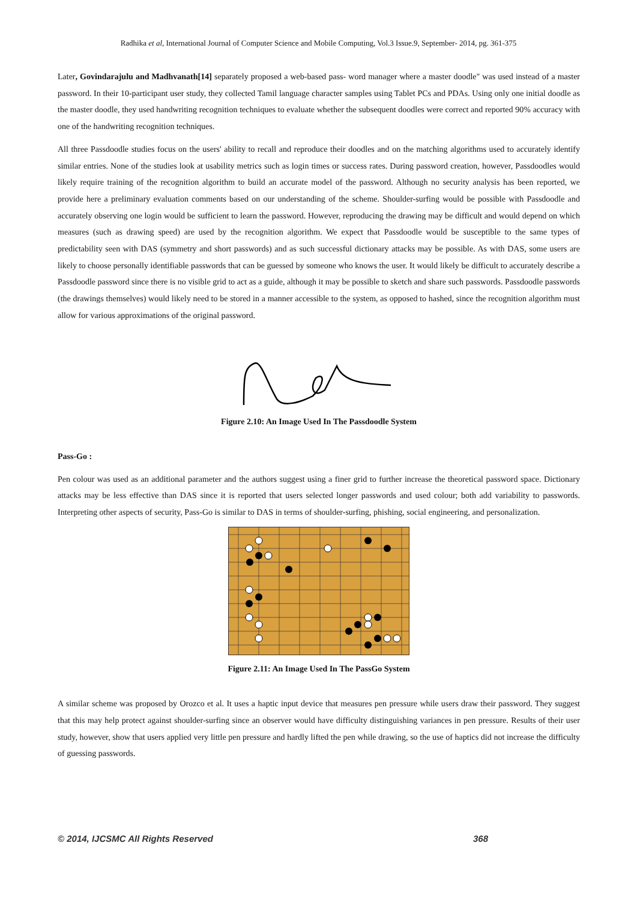Radhika et al, International Journal of Computer Science and Mobile Computing, Vol.3 Issue.9, September- 2014, pg. 361-375
Later, Govindarajulu and Madhvanath[14] separately proposed a web-based pass- word manager where a master doodle" was used instead of a master password. In their 10-participant user study, they collected Tamil language character samples using Tablet PCs and PDAs. Using only one initial doodle as the master doodle, they used handwriting recognition techniques to evaluate whether the subsequent doodles were correct and reported 90% accuracy with one of the handwriting recognition techniques.
All three Passdoodle studies focus on the users' ability to recall and reproduce their doodles and on the matching algorithms used to accurately identify similar entries. None of the studies look at usability metrics such as login times or success rates. During password creation, however, Passdoodles would likely require training of the recognition algorithm to build an accurate model of the password. Although no security analysis has been reported, we provide here a preliminary evaluation comments based on our understanding of the scheme. Shoulder-surfing would be possible with Passdoodle and accurately observing one login would be sufficient to learn the password. However, reproducing the drawing may be difficult and would depend on which measures (such as drawing speed) are used by the recognition algorithm. We expect that Passdoodle would be susceptible to the same types of predictability seen with DAS (symmetry and short passwords) and as such successful dictionary attacks may be possible. As with DAS, some users are likely to choose personally identifiable passwords that can be guessed by someone who knows the user. It would likely be difficult to accurately describe a Passdoodle password since there is no visible grid to act as a guide, although it may be possible to sketch and share such passwords. Passdoodle passwords (the drawings themselves) would likely need to be stored in a manner accessible to the system, as opposed to hashed, since the recognition algorithm must allow for various approximations of the original password.
Figure 2.10: An Image Used In The Passdoodle System
Pass-Go :
Pen colour was used as an additional parameter and the authors suggest using a finer grid to further increase the theoretical password space. Dictionary attacks may be less effective than DAS since it is reported that users selected longer passwords and used colour; both add variability to passwords. Interpreting other aspects of security, Pass-Go is similar to DAS in terms of shoulder-surfing, phishing, social engineering, and personalization.
Figure 2.11: An Image Used In The PassGo System
A similar scheme was proposed by Orozco et al. It uses a haptic input device that measures pen pressure while users draw their password. They suggest that this may help protect against shoulder-surfing since an observer would have difficulty distinguishing variances in pen pressure. Results of their user study, however, show that users applied very little pen pressure and hardly lifted the pen while drawing, so the use of haptics did not increase the difficulty of guessing passwords.
© 2014, IJCSMC All Rights Reserved 368